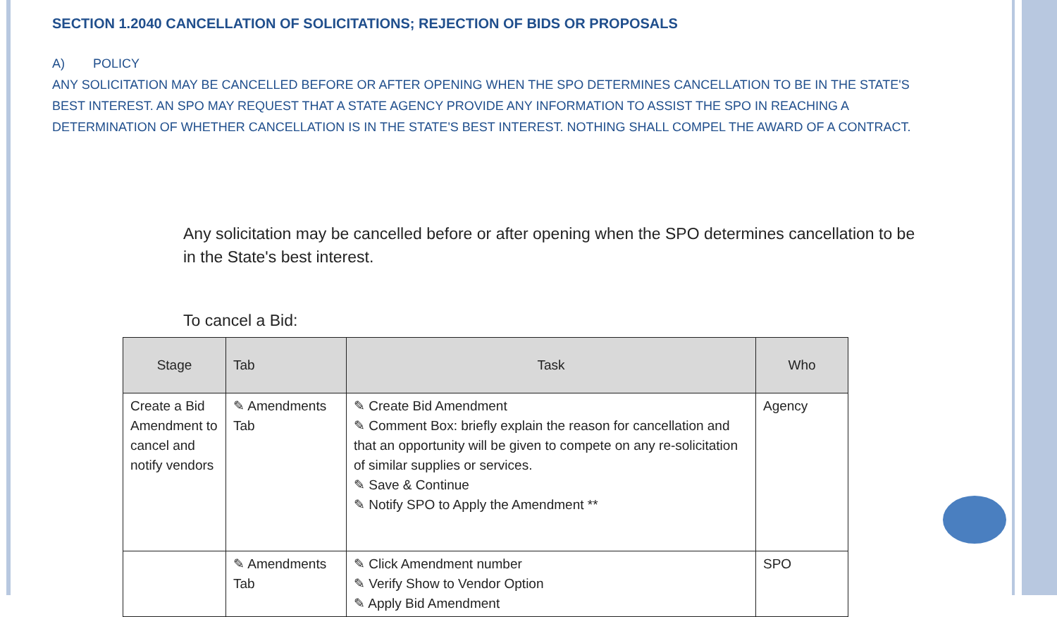SECTION 1.2040 CANCELLATION OF SOLICITATIONS; REJECTION OF BIDS OR PROPOSALS
A) POLICY
ANY SOLICITATION MAY BE CANCELLED BEFORE OR AFTER OPENING WHEN THE SPO DETERMINES CANCELLATION TO BE IN THE STATE'S BEST INTEREST. AN SPO MAY REQUEST THAT A STATE AGENCY PROVIDE ANY INFORMATION TO ASSIST THE SPO IN REACHING A DETERMINATION OF WHETHER CANCELLATION IS IN THE STATE'S BEST INTEREST. NOTHING SHALL COMPEL THE AWARD OF A CONTRACT.
Any solicitation may be cancelled before or after opening when the SPO determines cancellation to be in the State's best interest.
To cancel a Bid:
| Stage | Tab | Task | Who |
| --- | --- | --- | --- |
| Create a Bid Amendment to cancel and notify vendors | ✎ Amendments Tab | ✎ Create Bid Amendment ✎ Comment Box: briefly explain the reason for cancellation and that an opportunity will be given to compete on any re-solicitation of similar supplies or services. ✎ Save & Continue ✎ Notify SPO to Apply the Amendment ** | Agency |
| | ✎ Amendments Tab | ✎ Click Amendment number ✎ Verify Show to Vendor Option ✎ Apply Bid Amendment | SPO |